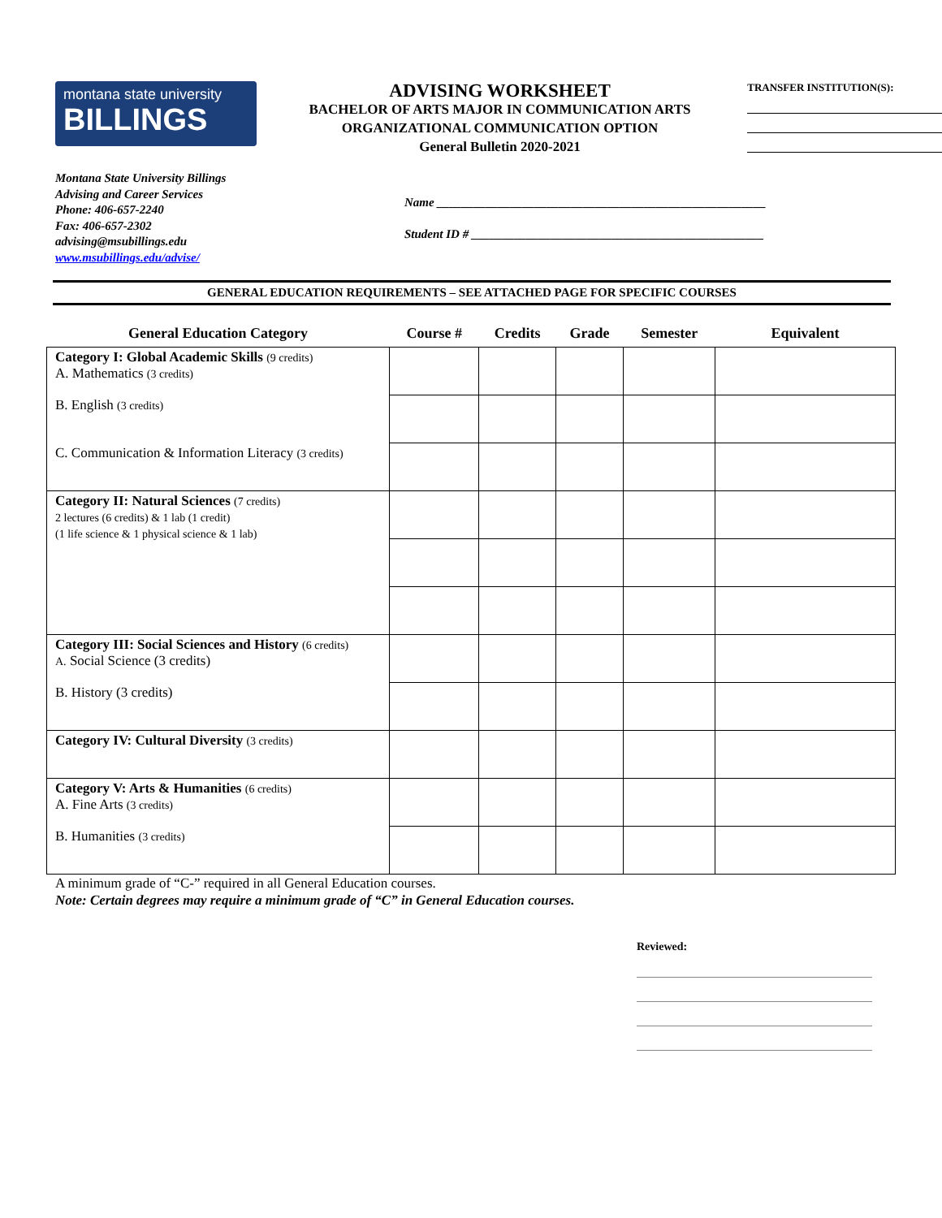montana state university
BILLINGS
ADVISING WORKSHEET
BACHELOR OF ARTS MAJOR IN COMMUNICATION ARTS
ORGANIZATIONAL COMMUNICATION OPTION
General Bulletin 2020-2021
TRANSFER INSTITUTION(S):
Montana State University Billings
Advising and Career Services
Phone: 406-657-2240
Fax: 406-657-2302
advising@msubillings.edu
www.msubillings.edu/advise/
Name ______________________________________________________
Student ID # ________________________________________________
GENERAL EDUCATION REQUIREMENTS – SEE ATTACHED PAGE FOR SPECIFIC COURSES
| General Education Category | Course # | Credits | Grade | Semester | Equivalent |
| --- | --- | --- | --- | --- | --- |
| Category I: Global Academic Skills (9 credits) A. Mathematics (3 credits) | | | | | |
| B. English (3 credits) | | | | | |
| C. Communication & Information Literacy (3 credits) | | | | | |
| Category II: Natural Sciences (7 credits) 2 lectures (6 credits) & 1 lab (1 credit) (1 life science & 1 physical science & 1 lab) | | | | | |
| Category III: Social Sciences and History (6 credits) A. Social Science (3 credits) | | | | | |
| B. History (3 credits) | | | | | |
| Category IV: Cultural Diversity (3 credits) | | | | | |
| Category V: Arts & Humanities (6 credits) A. Fine Arts (3 credits) | | | | | |
| B. Humanities (3 credits) | | | | | |
A minimum grade of “C-” required in all General Education courses.
Note: Certain degrees may require a minimum grade of “C” in General Education courses.
Reviewed: